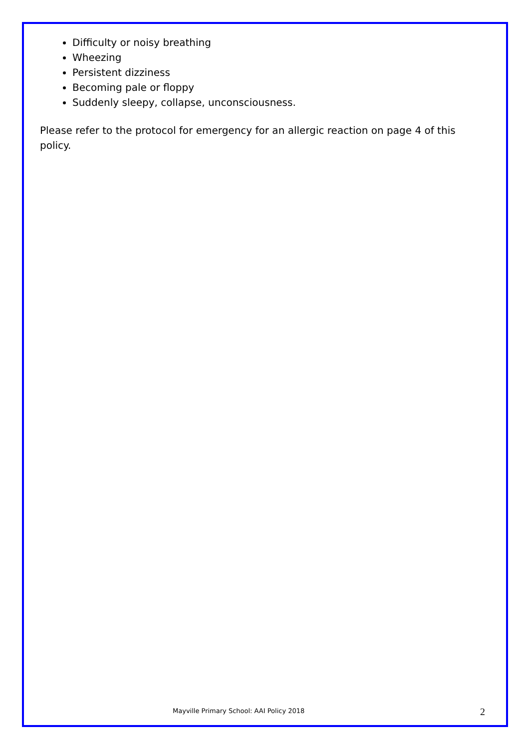Difficulty or noisy breathing
Wheezing
Persistent dizziness
Becoming pale or floppy
Suddenly sleepy, collapse, unconsciousness.
Please refer to the protocol for emergency for an allergic reaction on page 4 of this policy.
Mayville Primary School: AAI Policy 2018 2